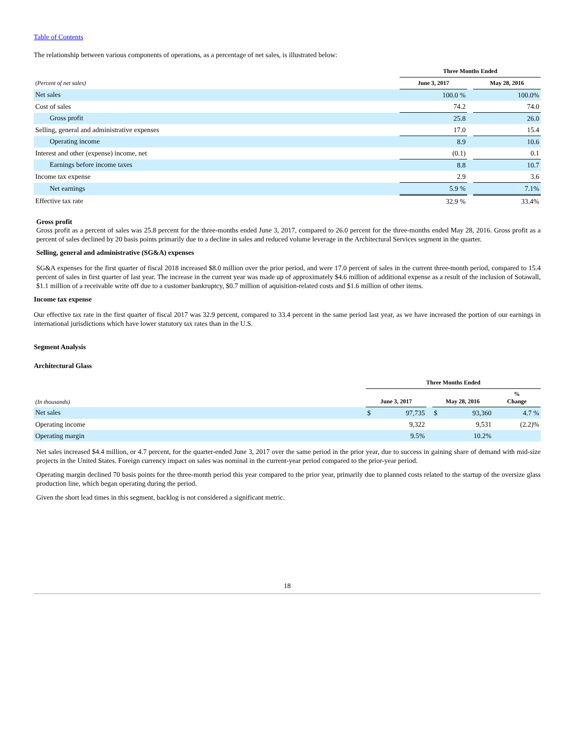Table of Contents
The relationship between various components of operations, as a percentage of net sales, is illustrated below:
| | Three Months Ended | | |
| --- | --- | --- | --- |
| (Percent of net sales) | June 3, 2017 | | May 28, 2016 |
| Net sales | 100.0 % | | 100.0% |
| Cost of sales | 74.2 | | 74.0 |
| Gross profit | 25.8 | | 26.0 |
| Selling, general and administrative expenses | 17.0 | | 15.4 |
| Operating income | 8.9 | | 10.6 |
| Interest and other (expense) income, net | (0.1) | | 0.1 |
| Earnings before income taxes | 8.8 | | 10.7 |
| Income tax expense | 2.9 | | 3.6 |
| Net earnings | 5.9 % | | 7.1% |
| Effective tax rate | 32.9 % | | 33.4% |
Gross profit
Gross profit as a percent of sales was 25.8 percent for the three-months ended June 3, 2017, compared to 26.0 percent for the three-months ended May 28, 2016. Gross profit as a percent of sales declined by 20 basis points primarily due to a decline in sales and reduced volume leverage in the Architectural Services segment in the quarter.
Selling, general and administrative (SG&A) expenses
SG&A expenses for the first quarter of fiscal 2018 increased $8.0 million over the prior period, and were 17.0 percent of sales in the current three-month period, compared to 15.4 percent of sales in first quarter of last year. The increase in the current year was made up of approximately $4.6 million of additional expense as a result of the inclusion of Sotawall, $1.1 million of a receivable write off due to a customer bankruptcy, $0.7 million of aquisition-related costs and $1.6 million of other items.
Income tax expense
Our effective tax rate in the first quarter of fiscal 2017 was 32.9 percent, compared to 33.4 percent in the same period last year, as we have increased the portion of our earnings in international jurisdictions which have lower statutory tax rates than in the U.S.
Segment Analysis
Architectural Glass
| | Three Months Ended | | | | | |
| --- | --- | --- | --- | --- | --- | --- |
| (In thousands) | June 3, 2017 | | | May 28, 2016 | | % Change |
| Net sales | $ | 97,735 | | $ | 93,360 | 4.7 % |
| Operating income | | 9,322 | | | 9,531 | (2.2)% |
| Operating margin | | 9.5% | | | 10.2% | |
Net sales increased $4.4 million, or 4.7 percent, for the quarter-ended June 3, 2017 over the same period in the prior year, due to success in gaining share of demand with mid-size projects in the United States. Foreign currency impact on sales was nominal in the current-year period compared to the prior-year period.
Operating margin declined 70 basis points for the three-month period this year compared to the prior year, primarily due to planned costs related to the startup of the oversize glass production line, which began operating during the period.
Given the short lead times in this segment, backlog is not considered a significant metric.
18